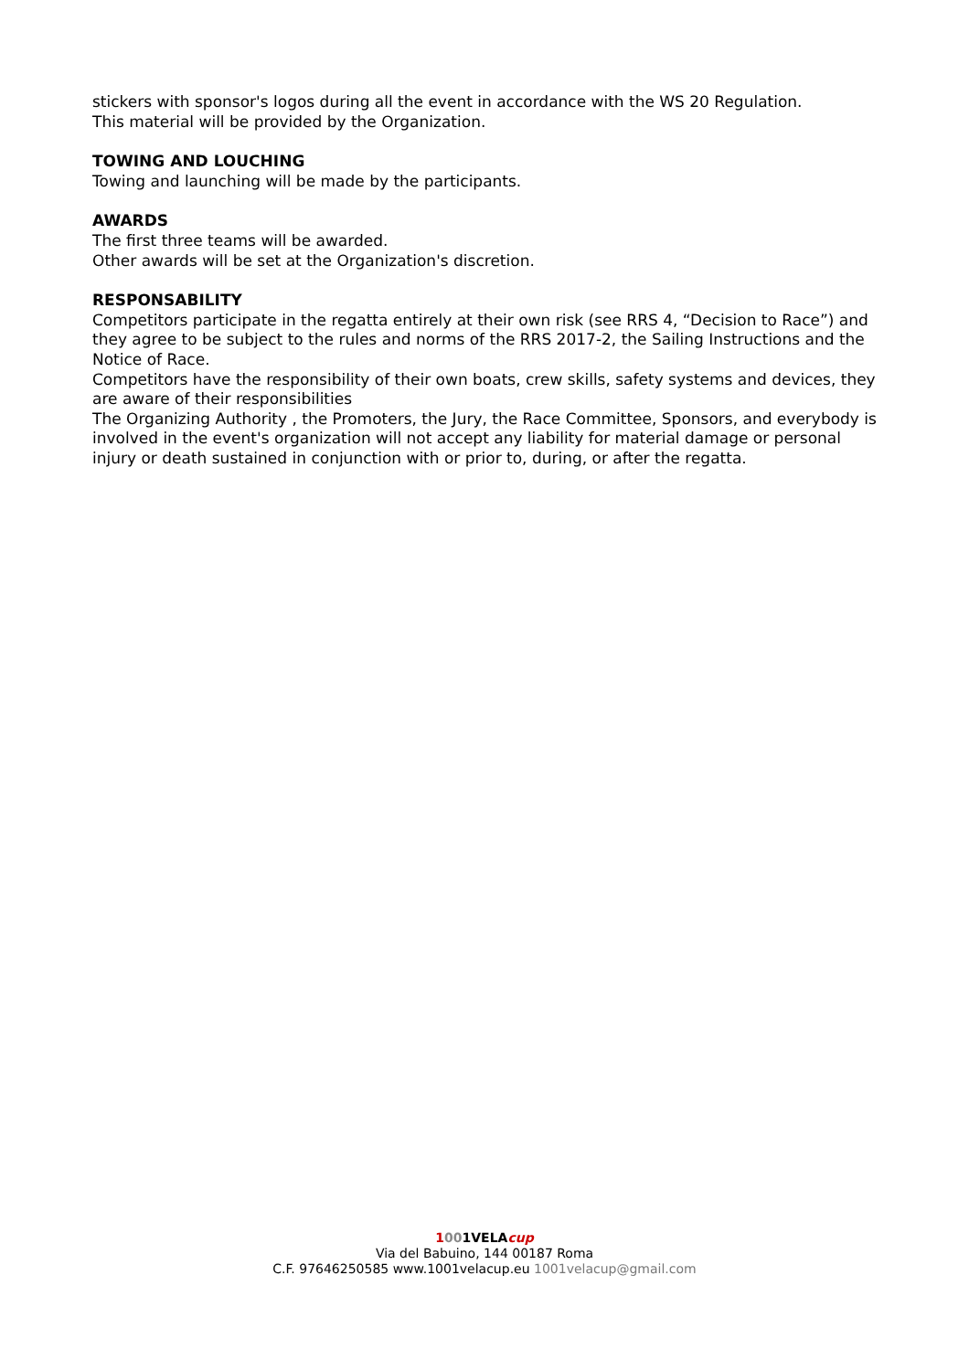stickers with sponsor's logos during all the event in accordance with the WS 20 Regulation.
This material will be provided by the Organization.
TOWING AND LOUCHING
Towing and launching will be made by the participants.
AWARDS
The first three teams will be awarded.
Other awards will be set at the Organization's discretion.
RESPONSABILITY
Competitors participate in the regatta entirely at their own risk (see RRS 4, “Decision to Race”) and they agree to be subject to the rules and norms of the RRS 2017-2, the Sailing Instructions and the Notice of Race.
Competitors have the responsibility of their own boats, crew skills, safety systems and devices, they are aware of their responsibilities
The Organizing Authority , the Promoters, the Jury, the Race Committee, Sponsors, and everybody is involved in the event's organization will not accept any liability for material damage or personal injury or death sustained in conjunction with or prior to, during, or after the regatta.
1001VELA cup
Via del Babuino, 144 00187 Roma
C.F. 97646250585 www.1001velacup.eu 1001velacup@gmail.com